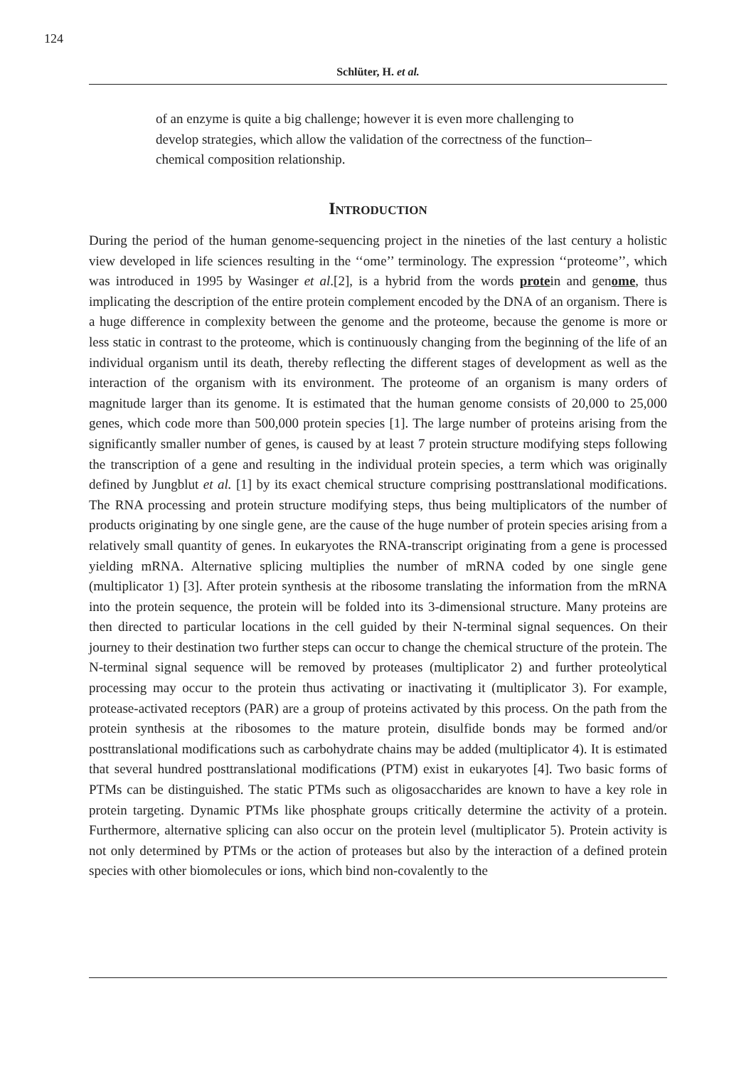124
Schlüter, H. et al.
of an enzyme is quite a big challenge; however it is even more challenging to develop strategies, which allow the validation of the correctness of the function–chemical composition relationship.
Introduction
During the period of the human genome-sequencing project in the nineties of the last century a holistic view developed in life sciences resulting in the ‘‘ome’’ terminology. The expression ‘‘proteome’’, which was introduced in 1995 by Wasinger et al.[2], is a hybrid from the words protein and genome, thus implicating the description of the entire protein complement encoded by the DNA of an organism. There is a huge difference in complexity between the genome and the proteome, because the genome is more or less static in contrast to the proteome, which is continuously changing from the beginning of the life of an individual organism until its death, thereby reflecting the different stages of development as well as the interaction of the organism with its environment. The proteome of an organism is many orders of magnitude larger than its genome. It is estimated that the human genome consists of 20,000 to 25,000 genes, which code more than 500,000 protein species [1]. The large number of proteins arising from the significantly smaller number of genes, is caused by at least 7 protein structure modifying steps following the transcription of a gene and resulting in the individual protein species, a term which was originally defined by Jungblut et al. [1] by its exact chemical structure comprising posttranslational modifications. The RNA processing and protein structure modifying steps, thus being multiplicators of the number of products originating by one single gene, are the cause of the huge number of protein species arising from a relatively small quantity of genes. In eukaryotes the RNA-transcript originating from a gene is processed yielding mRNA. Alternative splicing multiplies the number of mRNA coded by one single gene (multiplicator 1) [3]. After protein synthesis at the ribosome translating the information from the mRNA into the protein sequence, the protein will be folded into its 3-dimensional structure. Many proteins are then directed to particular locations in the cell guided by their N-terminal signal sequences. On their journey to their destination two further steps can occur to change the chemical structure of the protein. The N-terminal signal sequence will be removed by proteases (multiplicator 2) and further proteolytical processing may occur to the protein thus activating or inactivating it (multiplicator 3). For example, protease-activated receptors (PAR) are a group of proteins activated by this process. On the path from the protein synthesis at the ribosomes to the mature protein, disulfide bonds may be formed and/or posttranslational modifications such as carbohydrate chains may be added (multiplicator 4). It is estimated that several hundred posttranslational modifications (PTM) exist in eukaryotes [4]. Two basic forms of PTMs can be distinguished. The static PTMs such as oligosaccharides are known to have a key role in protein targeting. Dynamic PTMs like phosphate groups critically determine the activity of a protein. Furthermore, alternative splicing can also occur on the protein level (multiplicator 5). Protein activity is not only determined by PTMs or the action of proteases but also by the interaction of a defined protein species with other biomolecules or ions, which bind non-covalently to the